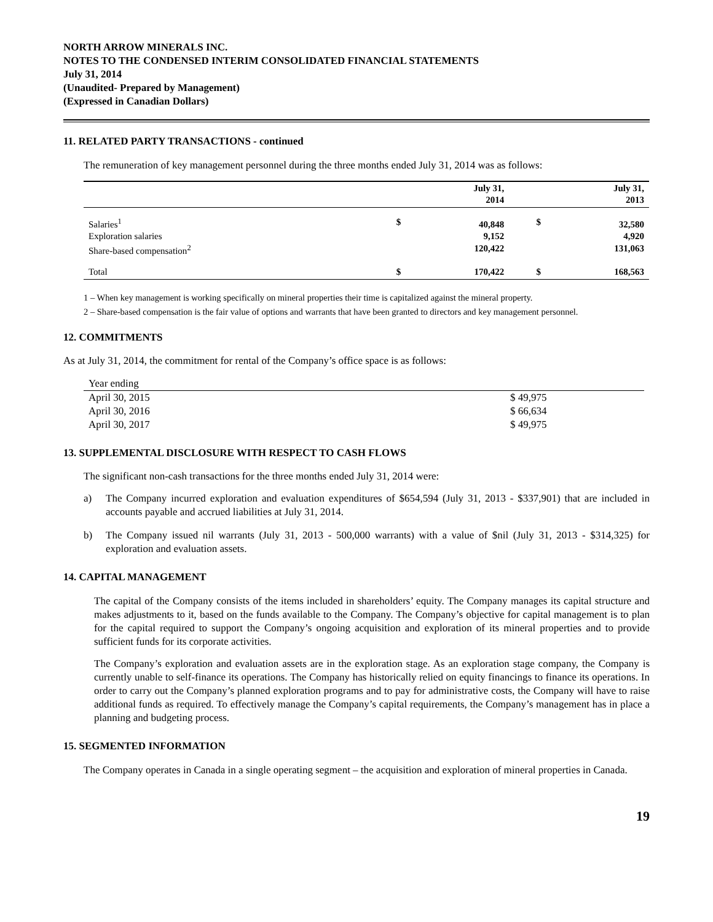NORTH ARROW MINERALS INC.
NOTES TO THE CONDENSED INTERIM CONSOLIDATED FINANCIAL STATEMENTS
July 31, 2014
(Unaudited- Prepared by Management)
(Expressed in Canadian Dollars)
11. RELATED PARTY TRANSACTIONS - continued
The remuneration of key management personnel during the three months ended July 31, 2014 was as follows:
| | | July 31, 2014 | | July 31, 2013 |
| --- | --- | --- | --- | --- |
| Salaries<sup>1</sup> Exploration salaries Share-based compensation<sup>2</sup> | $ | 40,848 9,152 120,422 | $ | 32,580 4,920 131,063 |
| Total | $ | 170,422 | $ | 168,563 |
1 – When key management is working specifically on mineral properties their time is capitalized against the mineral property.
2 – Share-based compensation is the fair value of options and warrants that have been granted to directors and key management personnel.
12. COMMITMENTS
As at July 31, 2014, the commitment for rental of the Company’s office space is as follows:
| Year ending | |
| April 30, 2015 | $ 49,975 |
| April 30, 2016 | $ 66,634 |
| April 30, 2017 | $ 49,975 |
13. SUPPLEMENTAL DISCLOSURE WITH RESPECT TO CASH FLOWS
The significant non-cash transactions for the three months ended July 31, 2014 were:
a) The Company incurred exploration and evaluation expenditures of $654,594 (July 31, 2013 - $337,901) that are included in accounts payable and accrued liabilities at July 31, 2014.
b) The Company issued nil warrants (July 31, 2013 - 500,000 warrants) with a value of $nil (July 31, 2013 - $314,325) for exploration and evaluation assets.
14. CAPITAL MANAGEMENT
The capital of the Company consists of the items included in shareholders’ equity. The Company manages its capital structure and makes adjustments to it, based on the funds available to the Company. The Company’s objective for capital management is to plan for the capital required to support the Company’s ongoing acquisition and exploration of its mineral properties and to provide sufficient funds for its corporate activities.
The Company’s exploration and evaluation assets are in the exploration stage. As an exploration stage company, the Company is currently unable to self-finance its operations. The Company has historically relied on equity financings to finance its operations. In order to carry out the Company’s planned exploration programs and to pay for administrative costs, the Company will have to raise additional funds as required. To effectively manage the Company’s capital requirements, the Company’s management has in place a planning and budgeting process.
15. SEGMENTED INFORMATION
The Company operates in Canada in a single operating segment – the acquisition and exploration of mineral properties in Canada.
19